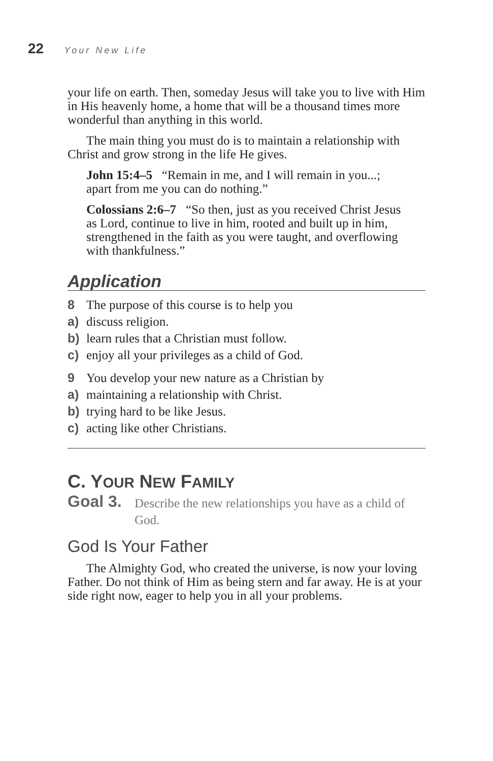22 Your New Life
your life on earth. Then, someday Jesus will take you to live with Him in His heavenly home, a home that will be a thousand times more wonderful than anything in this world.
The main thing you must do is to maintain a relationship with Christ and grow strong in the life He gives.
John 15:4–5 “Remain in me, and I will remain in you...; apart from me you can do nothing.”
Colossians 2:6–7 “So then, just as you received Christ Jesus as Lord, continue to live in him, rooted and built up in him, strengthened in the faith as you were taught, and overflowing with thankfulness.”
Application
8 The purpose of this course is to help you
a) discuss religion.
b) learn rules that a Christian must follow.
c) enjoy all your privileges as a child of God.
9 You develop your new nature as a Christian by
a) maintaining a relationship with Christ.
b) trying hard to be like Jesus.
c) acting like other Christians.
C. YOUR NEW FAMILY
Goal 3. Describe the new relationships you have as a child of God.
God Is Your Father
The Almighty God, who created the universe, is now your loving Father. Do not think of Him as being stern and far away. He is at your side right now, eager to help you in all your problems.